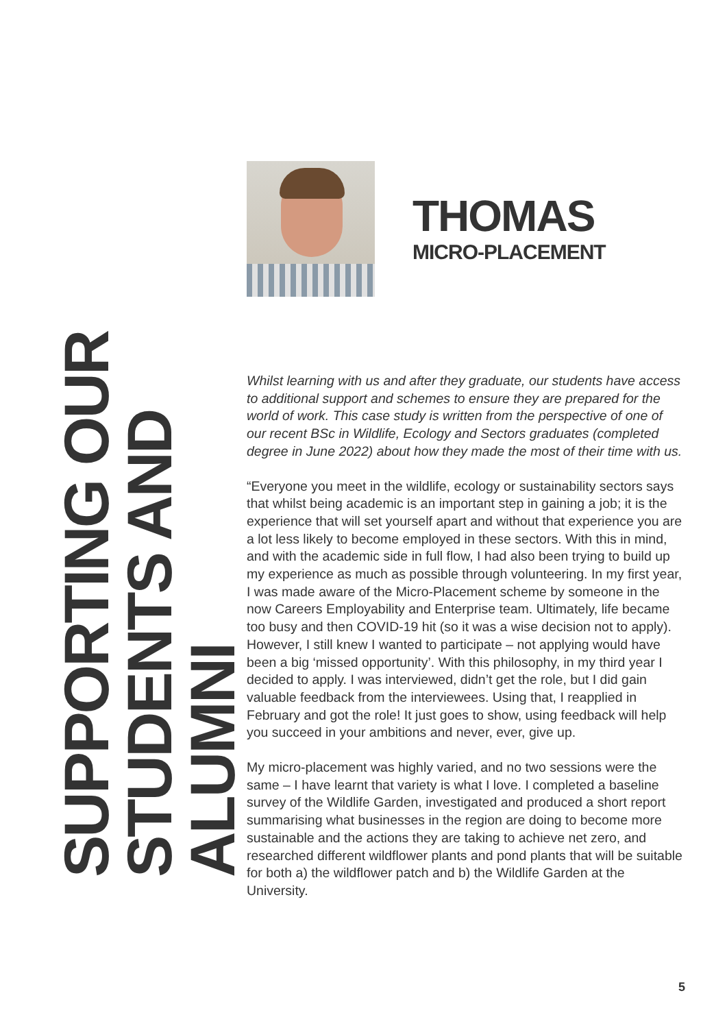SUPPORTING OUR STUDENTS AND ALUMNI
THOMAS
MICRO-PLACEMENT
Whilst learning with us and after they graduate, our students have access to additional support and schemes to ensure they are prepared for the world of work. This case study is written from the perspective of one of our recent BSc in Wildlife, Ecology and Sectors graduates (completed degree in June 2022) about how they made the most of their time with us.
“Everyone you meet in the wildlife, ecology or sustainability sectors says that whilst being academic is an important step in gaining a job; it is the experience that will set yourself apart and without that experience you are a lot less likely to become employed in these sectors. With this in mind, and with the academic side in full flow, I had also been trying to build up my experience as much as possible through volunteering. In my first year, I was made aware of the Micro-Placement scheme by someone in the now Careers Employability and Enterprise team. Ultimately, life became too busy and then COVID-19 hit (so it was a wise decision not to apply). However, I still knew I wanted to participate – not applying would have been a big ‘missed opportunity’. With this philosophy, in my third year I decided to apply. I was interviewed, didn’t get the role, but I did gain valuable feedback from the interviewees. Using that, I reapplied in February and got the role! It just goes to show, using feedback will help you succeed in your ambitions and never, ever, give up.
My micro-placement was highly varied, and no two sessions were the same – I have learnt that variety is what I love. I completed a baseline survey of the Wildlife Garden, investigated and produced a short report summarising what businesses in the region are doing to become more sustainable and the actions they are taking to achieve net zero, and researched different wildflower plants and pond plants that will be suitable for both a) the wildflower patch and b) the Wildlife Garden at the University.
5